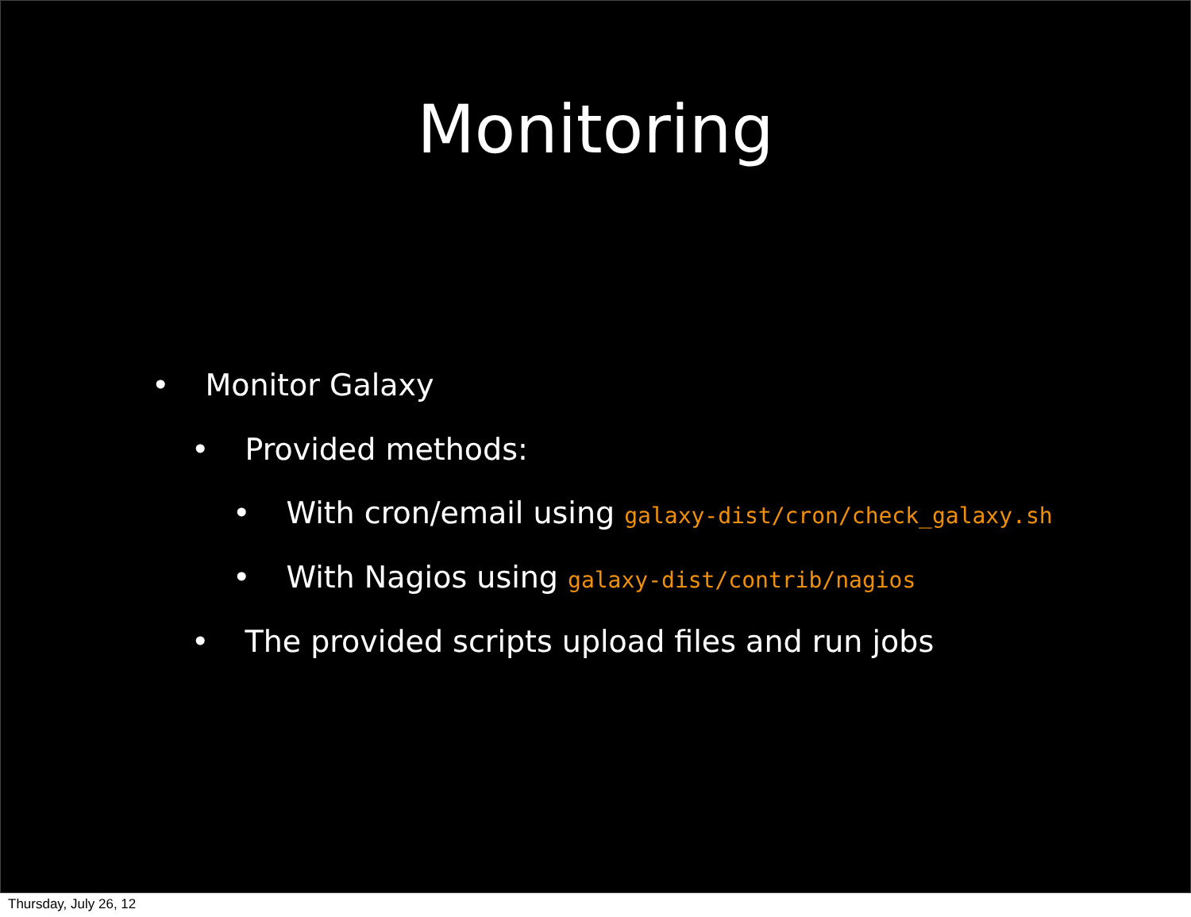Monitoring
• Monitor Galaxy
• Provided methods:
• With cron/email using galaxy-dist/cron/check_galaxy.sh
• With Nagios using galaxy-dist/contrib/nagios
• The provided scripts upload files and run jobs
Thursday, July 26, 12